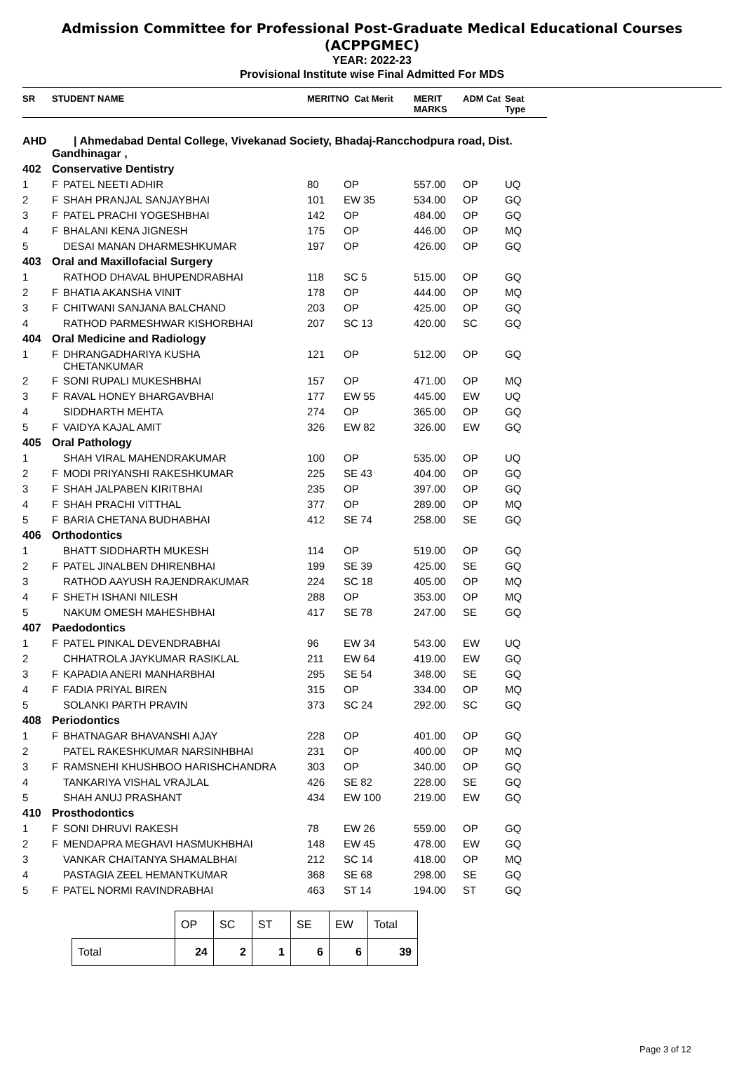Admission Committee for Professional Post-Graduate Medical Educational Courses
(ACPPGMEC)
YEAR: 2022-23
Provisional Institute wise Final Admitted For MDS
| SR | STUDENT NAME | | MERITNO Cat Merit | | MERIT MARKS | ADM Cat | Seat Type |
| --- | --- | --- | --- | --- | --- | --- | --- |
| AHD | / Ahmedabad Dental College, Vivekanad Society, Bhadaj-Rancchodpura road, Dist. Gandhinagar , | | | | | | |
| 402 | Conservative Dentistry | | | | | | |
| 1 | F | PATEL NEETI ADHIR | 80 | OP | 557.00 | OP | UQ |
| 2 | F | SHAH PRANJAL SANJAYBHAI | 101 | EW 35 | 534.00 | OP | GQ |
| 3 | F | PATEL PRACHI YOGESHBHAI | 142 | OP | 484.00 | OP | GQ |
| 4 | F | BHALANI KENA JIGNESH | 175 | OP | 446.00 | OP | MQ |
| 5 | | DESAI MANAN DHARMESHKUMAR | 197 | OP | 426.00 | OP | GQ |
| 403 | Oral and Maxillofacial Surgery | | | | | | |
| 1 | | RATHOD DHAVAL BHUPENDRABHAI | 118 | SC 5 | 515.00 | OP | GQ |
| 2 | F | BHATIA AKANSHA VINIT | 178 | OP | 444.00 | OP | MQ |
| 3 | F | CHITWANI SANJANA BALCHAND | 203 | OP | 425.00 | OP | GQ |
| 4 | | RATHOD PARMESHWAR KISHORBHAI | 207 | SC 13 | 420.00 | SC | GQ |
| 404 | Oral Medicine and Radiology | | | | | | |
| 1 | F | DHRANGADHARIYA KUSHA CHETANKUMAR | 121 | OP | 512.00 | OP | GQ |
| 2 | F | SONI RUPALI MUKESHBHAI | 157 | OP | 471.00 | OP | MQ |
| 3 | F | RAVAL HONEY BHARGAVBHAI | 177 | EW 55 | 445.00 | EW | UQ |
| 4 | | SIDDHARTH MEHTA | 274 | OP | 365.00 | OP | GQ |
| 5 | F | VAIDYA KAJAL AMIT | 326 | EW 82 | 326.00 | EW | GQ |
| 405 | Oral Pathology | | | | | | |
| 1 | | SHAH VIRAL MAHENDRAKUMAR | 100 | OP | 535.00 | OP | UQ |
| 2 | F | MODI PRIYANSHI RAKESHKUMAR | 225 | SE 43 | 404.00 | OP | GQ |
| 3 | F | SHAH JALPABEN KIRITBHAI | 235 | OP | 397.00 | OP | GQ |
| 4 | F | SHAH PRACHI VITTHAL | 377 | OP | 289.00 | OP | MQ |
| 5 | F | BARIA CHETANA BUDHABHAI | 412 | SE 74 | 258.00 | SE | GQ |
| 406 | Orthodontics | | | | | | |
| 1 | | BHATT SIDDHARTH MUKESH | 114 | OP | 519.00 | OP | GQ |
| 2 | F | PATEL JINALBEN DHIRENBHAI | 199 | SE 39 | 425.00 | SE | GQ |
| 3 | | RATHOD AAYUSH RAJENDRAKUMAR | 224 | SC 18 | 405.00 | OP | MQ |
| 4 | F | SHETH ISHANI NILESH | 288 | OP | 353.00 | OP | MQ |
| 5 | | NAKUM OMESH MAHESHBHAI | 417 | SE 78 | 247.00 | SE | GQ |
| 407 | Paedodontics | | | | | | |
| 1 | F | PATEL PINKAL DEVENDRABHAI | 96 | EW 34 | 543.00 | EW | UQ |
| 2 | | CHHATROLA JAYKUMAR RASIKLAL | 211 | EW 64 | 419.00 | EW | GQ |
| 3 | F | KAPADIA ANERI MANHARBHAI | 295 | SE 54 | 348.00 | SE | GQ |
| 4 | F | FADIA PRIYAL BIREN | 315 | OP | 334.00 | OP | MQ |
| 5 | | SOLANKI PARTH PRAVIN | 373 | SC 24 | 292.00 | SC | GQ |
| 408 | Periodontics | | | | | | |
| 1 | F | BHATNAGAR BHAVANSHI AJAY | 228 | OP | 401.00 | OP | GQ |
| 2 | | PATEL RAKESHKUMAR NARSINHBHAI | 231 | OP | 400.00 | OP | MQ |
| 3 | F | RAMSNEHI KHUSHBOO HARISHCHANDRA | 303 | OP | 340.00 | OP | GQ |
| 4 | | TANKARIYA VISHAL VRAJLAL | 426 | SE 82 | 228.00 | SE | GQ |
| 5 | | SHAH ANUJ PRASHANT | 434 | EW 100 | 219.00 | EW | GQ |
| 410 | Prosthodontics | | | | | | |
| 1 | F | SONI DHRUVI RAKESH | 78 | EW 26 | 559.00 | OP | GQ |
| 2 | F | MENDAPRA MEGHAVI HASMUKHBHAI | 148 | EW 45 | 478.00 | EW | GQ |
| 3 | | VANKAR CHAITANYA SHAMALBHAI | 212 | SC 14 | 418.00 | OP | MQ |
| 4 | | PASTAGIA ZEEL HEMANTKUMAR | 368 | SE 68 | 298.00 | SE | GQ |
| 5 | F | PATEL NORMI RAVINDRABHAI | 463 | ST 14 | 194.00 | ST | GQ |
| | OP | SC | ST | SE | EW | Total |
| Total | 24 | 2 | 1 | 6 | 6 | 39 |
Page 3 of 12